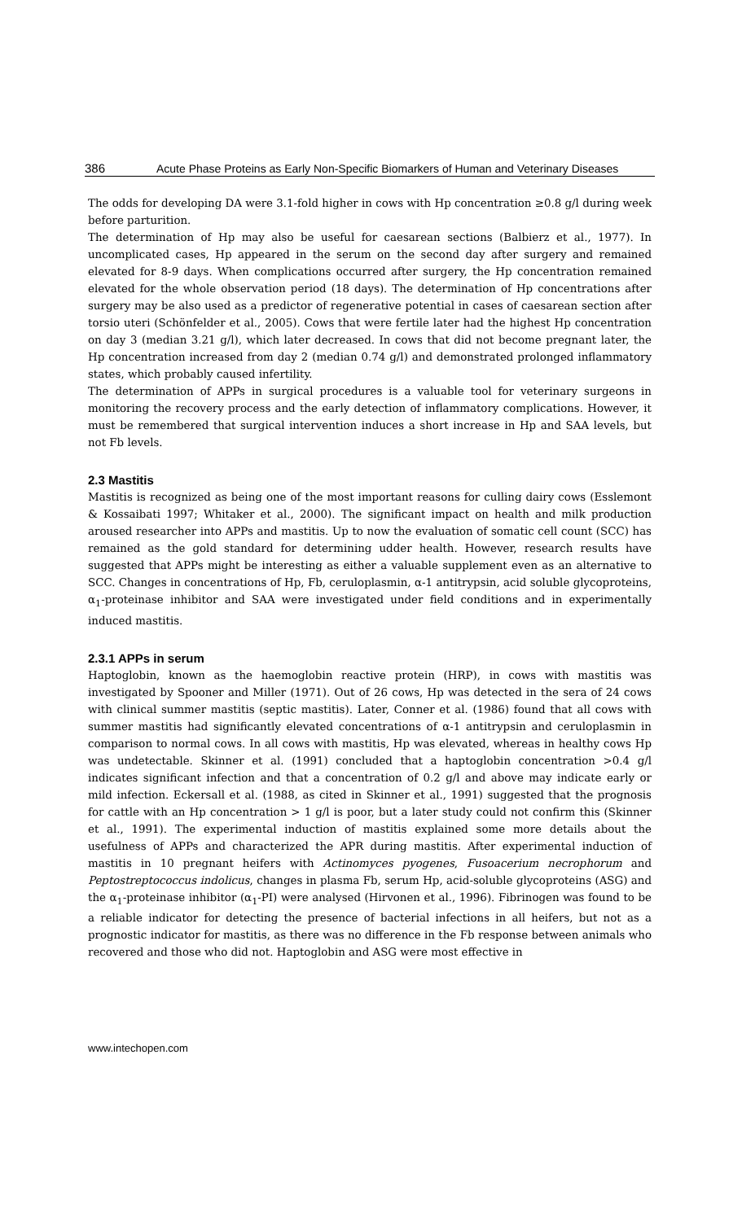386 Acute Phase Proteins as Early Non-Specific Biomarkers of Human and Veterinary Diseases
The odds for developing DA were 3.1-fold higher in cows with Hp concentration ≥0.8 g/l during week before parturition.
The determination of Hp may also be useful for caesarean sections (Balbierz et al., 1977). In uncomplicated cases, Hp appeared in the serum on the second day after surgery and remained elevated for 8-9 days. When complications occurred after surgery, the Hp concentration remained elevated for the whole observation period (18 days). The determination of Hp concentrations after surgery may be also used as a predictor of regenerative potential in cases of caesarean section after torsio uteri (Schönfelder et al., 2005). Cows that were fertile later had the highest Hp concentration on day 3 (median 3.21 g/l), which later decreased. In cows that did not become pregnant later, the Hp concentration increased from day 2 (median 0.74 g/l) and demonstrated prolonged inflammatory states, which probably caused infertility.
The determination of APPs in surgical procedures is a valuable tool for veterinary surgeons in monitoring the recovery process and the early detection of inflammatory complications. However, it must be remembered that surgical intervention induces a short increase in Hp and SAA levels, but not Fb levels.
2.3 Mastitis
Mastitis is recognized as being one of the most important reasons for culling dairy cows (Esslemont & Kossaibati 1997; Whitaker et al., 2000). The significant impact on health and milk production aroused researcher into APPs and mastitis. Up to now the evaluation of somatic cell count (SCC) has remained as the gold standard for determining udder health. However, research results have suggested that APPs might be interesting as either a valuable supplement even as an alternative to SCC. Changes in concentrations of Hp, Fb, ceruloplasmin, α-1 antitrypsin, acid soluble glycoproteins, α<sub>1</sub>-proteinase inhibitor and SAA were investigated under field conditions and in experimentally induced mastitis.
2.3.1 APPs in serum
Haptoglobin, known as the haemoglobin reactive protein (HRP), in cows with mastitis was investigated by Spooner and Miller (1971). Out of 26 cows, Hp was detected in the sera of 24 cows with clinical summer mastitis (septic mastitis). Later, Conner et al. (1986) found that all cows with summer mastitis had significantly elevated concentrations of α-1 antitrypsin and ceruloplasmin in comparison to normal cows. In all cows with mastitis, Hp was elevated, whereas in healthy cows Hp was undetectable. Skinner et al. (1991) concluded that a haptoglobin concentration >0.4 g/l indicates significant infection and that a concentration of 0.2 g/l and above may indicate early or mild infection. Eckersall et al. (1988, as cited in Skinner et al., 1991) suggested that the prognosis for cattle with an Hp concentration > 1 g/l is poor, but a later study could not confirm this (Skinner et al., 1991). The experimental induction of mastitis explained some more details about the usefulness of APPs and characterized the APR during mastitis. After experimental induction of mastitis in 10 pregnant heifers with Actinomyces pyogenes, Fusoacerium necrophorum and Peptostreptococcus indolicus, changes in plasma Fb, serum Hp, acid-soluble glycoproteins (ASG) and the α<sub>1</sub>-proteinase inhibitor (α<sub>1</sub>-PI) were analysed (Hirvonen et al., 1996). Fibrinogen was found to be a reliable indicator for detecting the presence of bacterial infections in all heifers, but not as a prognostic indicator for mastitis, as there was no difference in the Fb response between animals who recovered and those who did not. Haptoglobin and ASG were most effective in
www.intechopen.com